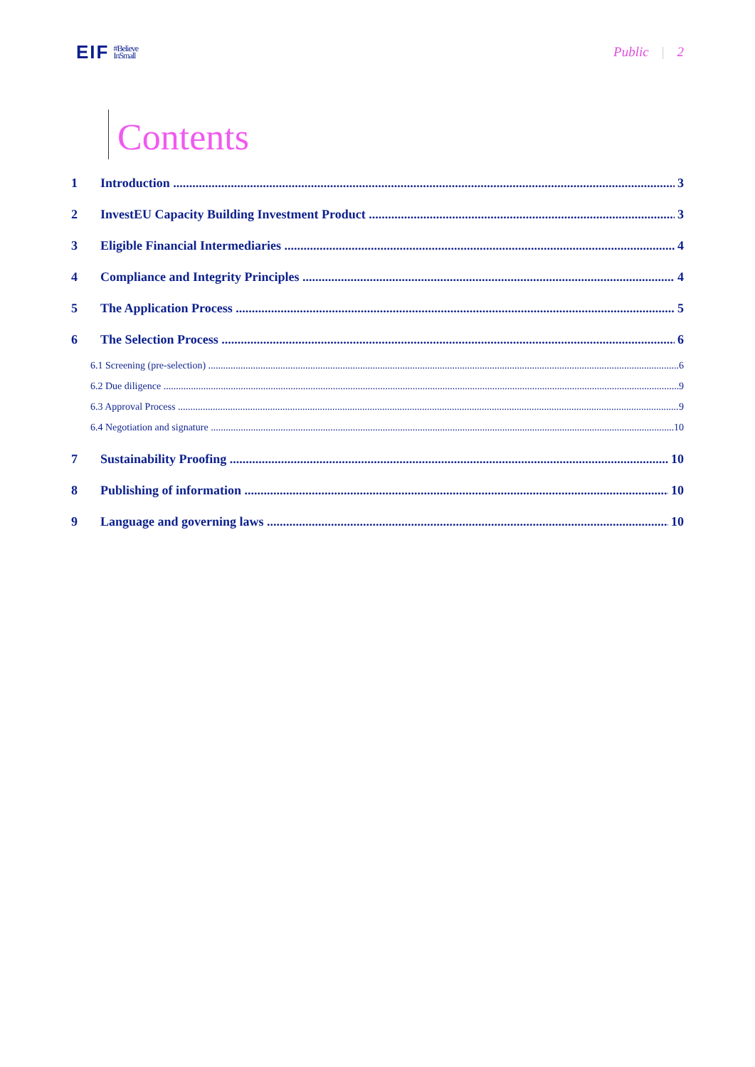EIF
#Believe
InSmall
Public | 2
Contents
1 Introduction 3
2 InvestEU Capacity Building Investment Product 3
3 Eligible Financial Intermediaries 4
4 Compliance and Integrity Principles 4
5 The Application Process 5
6 The Selection Process 6
6.1 Screening (pre-selection) 6
6.2 Due diligence 9
6.3 Approval Process 9
6.4 Negotiation and signature 10
7 Sustainability Proofing 10
8 Publishing of information 10
9 Language and governing laws 10